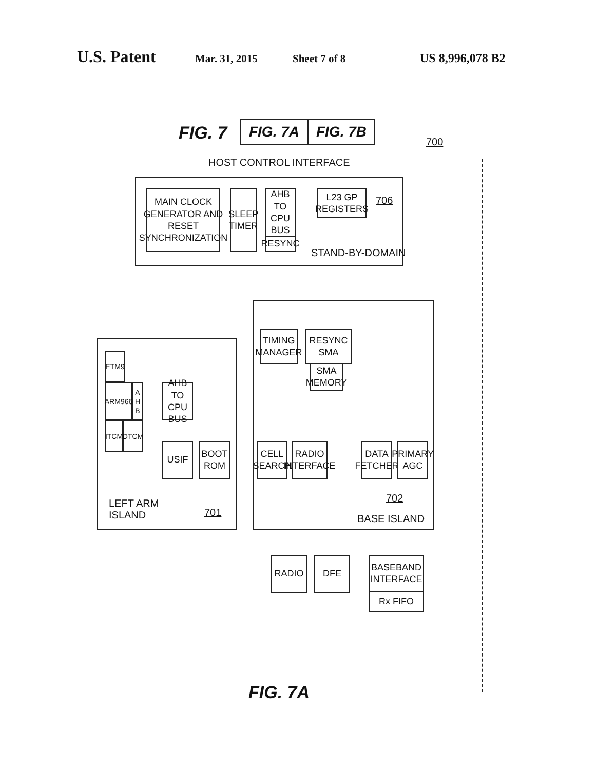U.S. Patent Mar. 31, 2015 Sheet 7 of 8 US 8,996,078 B2
FIG. 7 FIG. 7A FIG. 7B
700
HOST CONTROL INTERFACE
MAIN CLOCK GENERATOR AND RESET SYNCHRONIZATION
SLEEP TIMER
AHB TO CPU BUS
RESYNC
L23 GP REGISTERS
706
STAND-BY-DOMAIN
ETM9
ARM966
A H B
ITCM DTCM
AHB TO CPU BUS
USIF
BOOT ROM
LEFT ARM
ISLAND
701
TIMING MANAGER
RESYNC
SMA
SMA MEMORY
CELL SEARCH
RADIO INTERFACE
DATA FETCHER
PRIMARY AGC
702
BASE ISLAND
RADIO DFE
BASEBAND INTERFACE
Rx FIFO
FIG. 7A